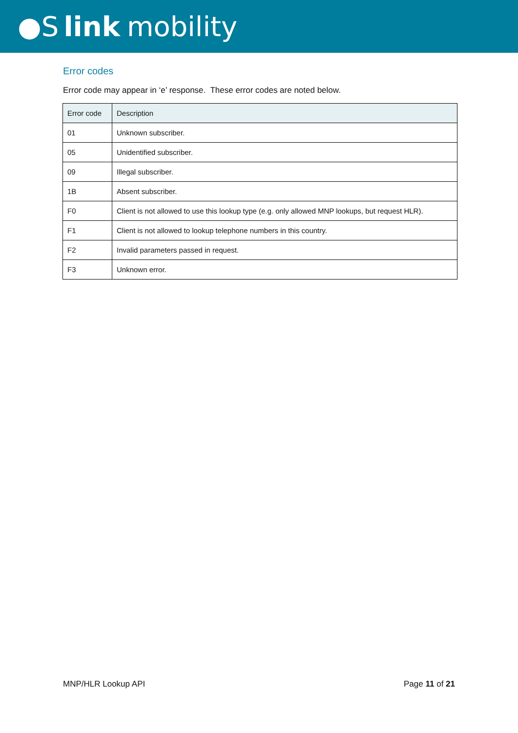●S link mobility
Error codes
Error code may appear in ‘e’ response. These error codes are noted below.
| Error code | Description |
| --- | --- |
| 01 | Unknown subscriber. |
| 05 | Unidentified subscriber. |
| 09 | Illegal subscriber. |
| 1B | Absent subscriber. |
| F0 | Client is not allowed to use this lookup type (e.g. only allowed MNP lookups, but request HLR). |
| F1 | Client is not allowed to lookup telephone numbers in this country. |
| F2 | Invalid parameters passed in request. |
| F3 | Unknown error. |
MNP/HLR Lookup API Page 11 of 21